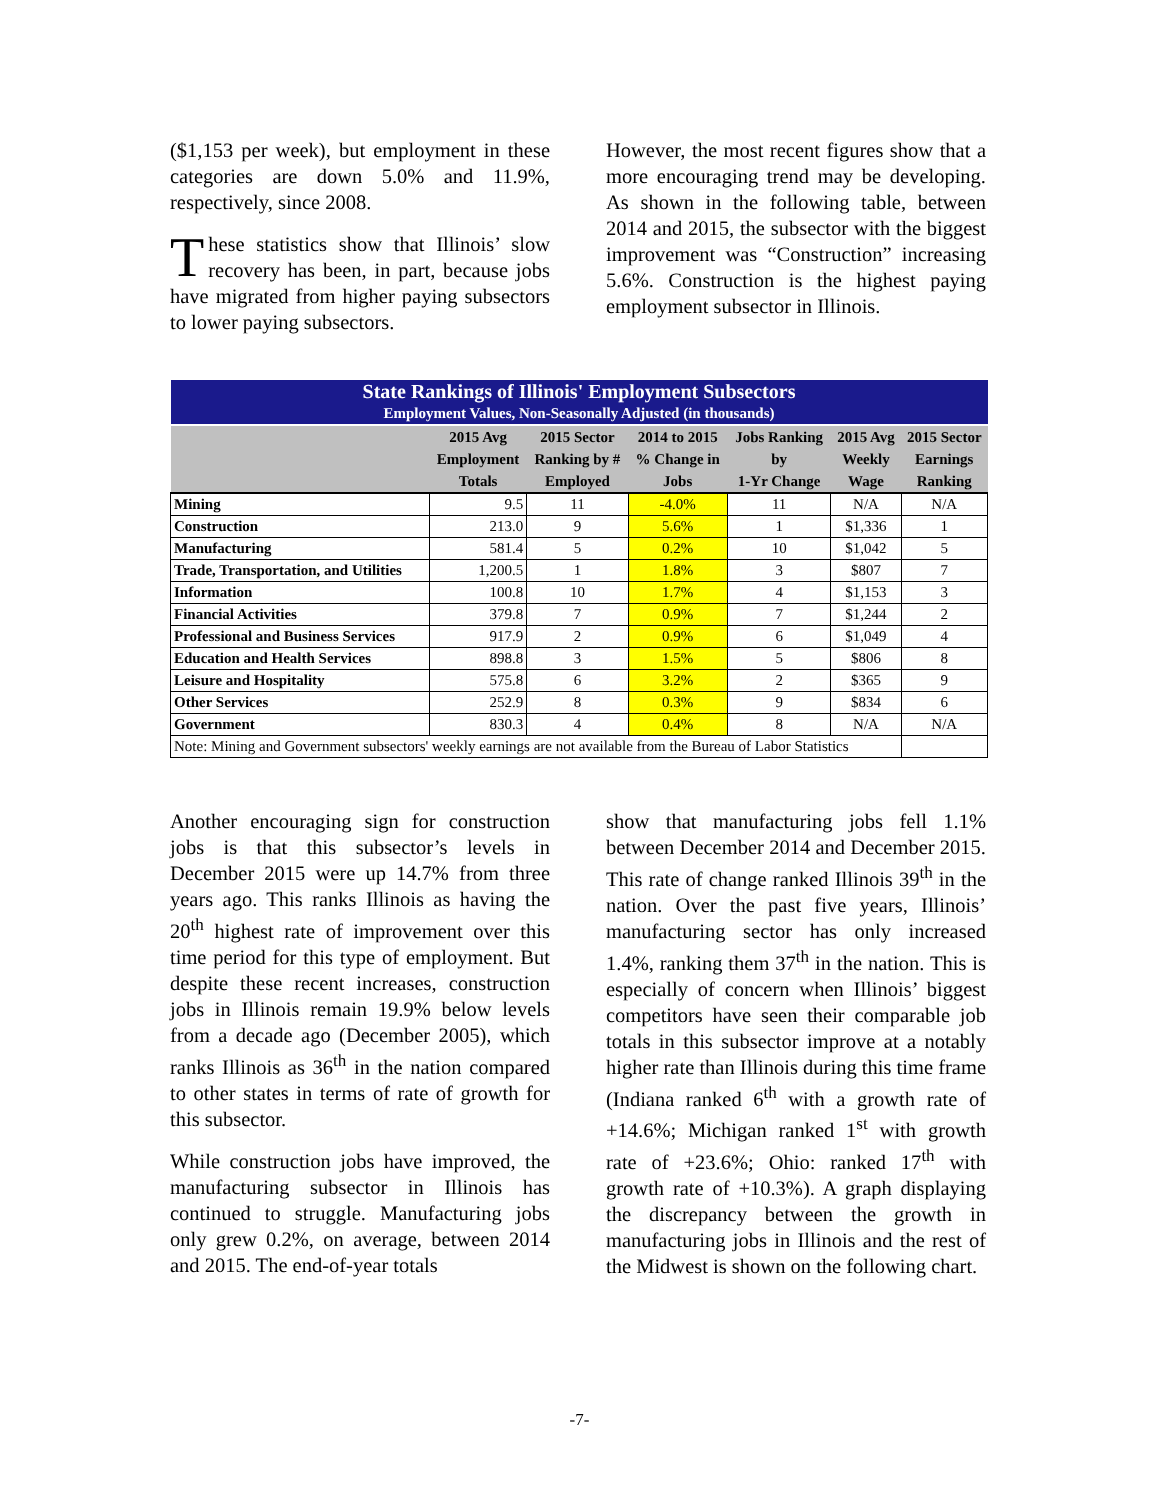($1,153 per week), but employment in these categories are down 5.0% and 11.9%, respectively, since 2008.
These statistics show that Illinois’ slow recovery has been, in part, because jobs have migrated from higher paying subsectors to lower paying subsectors.
However, the most recent figures show that a more encouraging trend may be developing. As shown in the following table, between 2014 and 2015, the subsector with the biggest improvement was “Construction” increasing 5.6%. Construction is the highest paying employment subsector in Illinois.
| State Rankings of Illinois' Employment Subsectors | | | | | | |
| Employment Values, Non-Seasonally Adjusted (in thousands) | | | | | | |
| | 2015 Avg Employment Totals | 2015 Sector Ranking by # Employed | 2014 to 2015 % Change in Jobs | Jobs Ranking by 1-Yr Change | 2015 Avg Weekly Wage | 2015 Sector Earnings Ranking |
| Mining | 9.5 | 11 | -4.0% | 11 | N/A | N/A |
| Construction | 213.0 | 9 | 5.6% | 1 | $1,336 | 1 |
| Manufacturing | 581.4 | 5 | 0.2% | 10 | $1,042 | 5 |
| Trade, Transportation, and Utilities | 1,200.5 | 1 | 1.8% | 3 | $807 | 7 |
| Information | 100.8 | 10 | 1.7% | 4 | $1,153 | 3 |
| Financial Activities | 379.8 | 7 | 0.9% | 7 | $1,244 | 2 |
| Professional and Business Services | 917.9 | 2 | 0.9% | 6 | $1,049 | 4 |
| Education and Health Services | 898.8 | 3 | 1.5% | 5 | $806 | 8 |
| Leisure and Hospitality | 575.8 | 6 | 3.2% | 2 | $365 | 9 |
| Other Services | 252.9 | 8 | 0.3% | 9 | $834 | 6 |
| Government | 830.3 | 4 | 0.4% | 8 | N/A | N/A |
| Note: Mining and Government subsectors' weekly earnings are not available from the Bureau of Labor Statistics | | | | | | |
Another encouraging sign for construction jobs is that this subsector’s levels in December 2015 were up 14.7% from three years ago. This ranks Illinois as having the 20<sup>th</sup> highest rate of improvement over this time period for this type of employment. But despite these recent increases, construction jobs in Illinois remain 19.9% below levels from a decade ago (December 2005), which ranks Illinois as 36<sup>th</sup> in the nation compared to other states in terms of rate of growth for this subsector.
While construction jobs have improved, the manufacturing subsector in Illinois has continued to struggle. Manufacturing jobs only grew 0.2%, on average, between 2014 and 2015. The end-of-year totals
show that manufacturing jobs fell 1.1% between December 2014 and December 2015. This rate of change ranked Illinois 39<sup>th</sup> in the nation. Over the past five years, Illinois’ manufacturing sector has only increased 1.4%, ranking them 37<sup>th</sup> in the nation. This is especially of concern when Illinois’ biggest competitors have seen their comparable job totals in this subsector improve at a notably higher rate than Illinois during this time frame (Indiana ranked 6<sup>th</sup> with a growth rate of +14.6%; Michigan ranked 1<sup>st</sup> with growth rate of +23.6%; Ohio: ranked 17<sup>th</sup> with growth rate of +10.3%). A graph displaying the discrepancy between the growth in manufacturing jobs in Illinois and the rest of the Midwest is shown on the following chart.
-7-